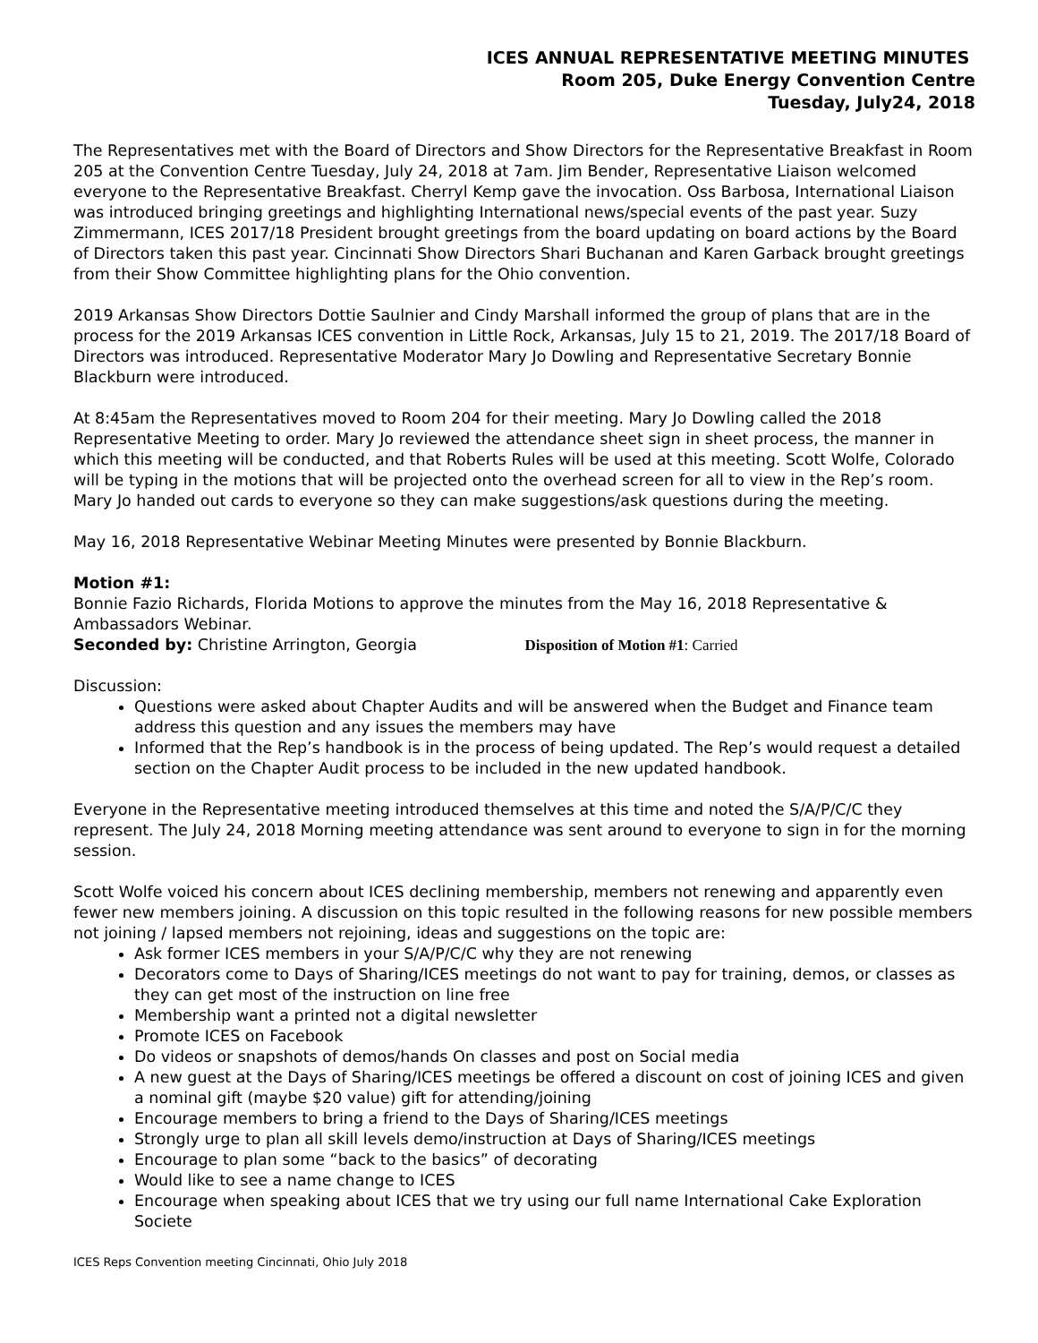ICES ANNUAL REPRESENTATIVE MEETING MINUTES
Room 205, Duke Energy Convention Centre
Tuesday, July24, 2018
The Representatives met with the Board of Directors and Show Directors for the Representative Breakfast in Room 205 at the Convention Centre Tuesday, July 24, 2018 at 7am. Jim Bender, Representative Liaison welcomed everyone to the Representative Breakfast. Cherryl Kemp gave the invocation. Oss Barbosa, International Liaison was introduced bringing greetings and highlighting International news/special events of the past year. Suzy Zimmermann, ICES 2017/18 President brought greetings from the board updating on board actions by the Board of Directors taken this past year. Cincinnati Show Directors Shari Buchanan and Karen Garback brought greetings from their Show Committee highlighting plans for the Ohio convention.
2019 Arkansas Show Directors Dottie Saulnier and Cindy Marshall informed the group of plans that are in the process for the 2019 Arkansas ICES convention in Little Rock, Arkansas, July 15 to 21, 2019. The 2017/18 Board of Directors was introduced. Representative Moderator Mary Jo Dowling and Representative Secretary Bonnie Blackburn were introduced.
At 8:45am the Representatives moved to Room 204 for their meeting. Mary Jo Dowling called the 2018 Representative Meeting to order. Mary Jo reviewed the attendance sheet sign in sheet process, the manner in which this meeting will be conducted, and that Roberts Rules will be used at this meeting. Scott Wolfe, Colorado will be typing in the motions that will be projected onto the overhead screen for all to view in the Rep’s room. Mary Jo handed out cards to everyone so they can make suggestions/ask questions during the meeting.
May 16, 2018 Representative Webinar Meeting Minutes were presented by Bonnie Blackburn.
Motion #1:
Bonnie Fazio Richards, Florida Motions to approve the minutes from the May 16, 2018 Representative & Ambassadors Webinar.
Seconded by: Christine Arrington, Georgia Disposition of Motion #1: Carried
Discussion:
Questions were asked about Chapter Audits and will be answered when the Budget and Finance team address this question and any issues the members may have
Informed that the Rep’s handbook is in the process of being updated. The Rep’s would request a detailed section on the Chapter Audit process to be included in the new updated handbook.
Everyone in the Representative meeting introduced themselves at this time and noted the S/A/P/C/C they represent. The July 24, 2018 Morning meeting attendance was sent around to everyone to sign in for the morning session.
Scott Wolfe voiced his concern about ICES declining membership, members not renewing and apparently even fewer new members joining. A discussion on this topic resulted in the following reasons for new possible members not joining / lapsed members not rejoining, ideas and suggestions on the topic are:
Ask former ICES members in your S/A/P/C/C why they are not renewing
Decorators come to Days of Sharing/ICES meetings do not want to pay for training, demos, or classes as they can get most of the instruction on line free
Membership want a printed not a digital newsletter
Promote ICES on Facebook
Do videos or snapshots of demos/hands On classes and post on Social media
A new guest at the Days of Sharing/ICES meetings be offered a discount on cost of joining ICES and given a nominal gift (maybe $20 value) gift for attending/joining
Encourage members to bring a friend to the Days of Sharing/ICES meetings
Strongly urge to plan all skill levels demo/instruction at Days of Sharing/ICES meetings
Encourage to plan some “back to the basics” of decorating
Would like to see a name change to ICES
Encourage when speaking about ICES that we try using our full name International Cake Exploration Societe
ICES Reps Convention meeting Cincinnati, Ohio July 2018